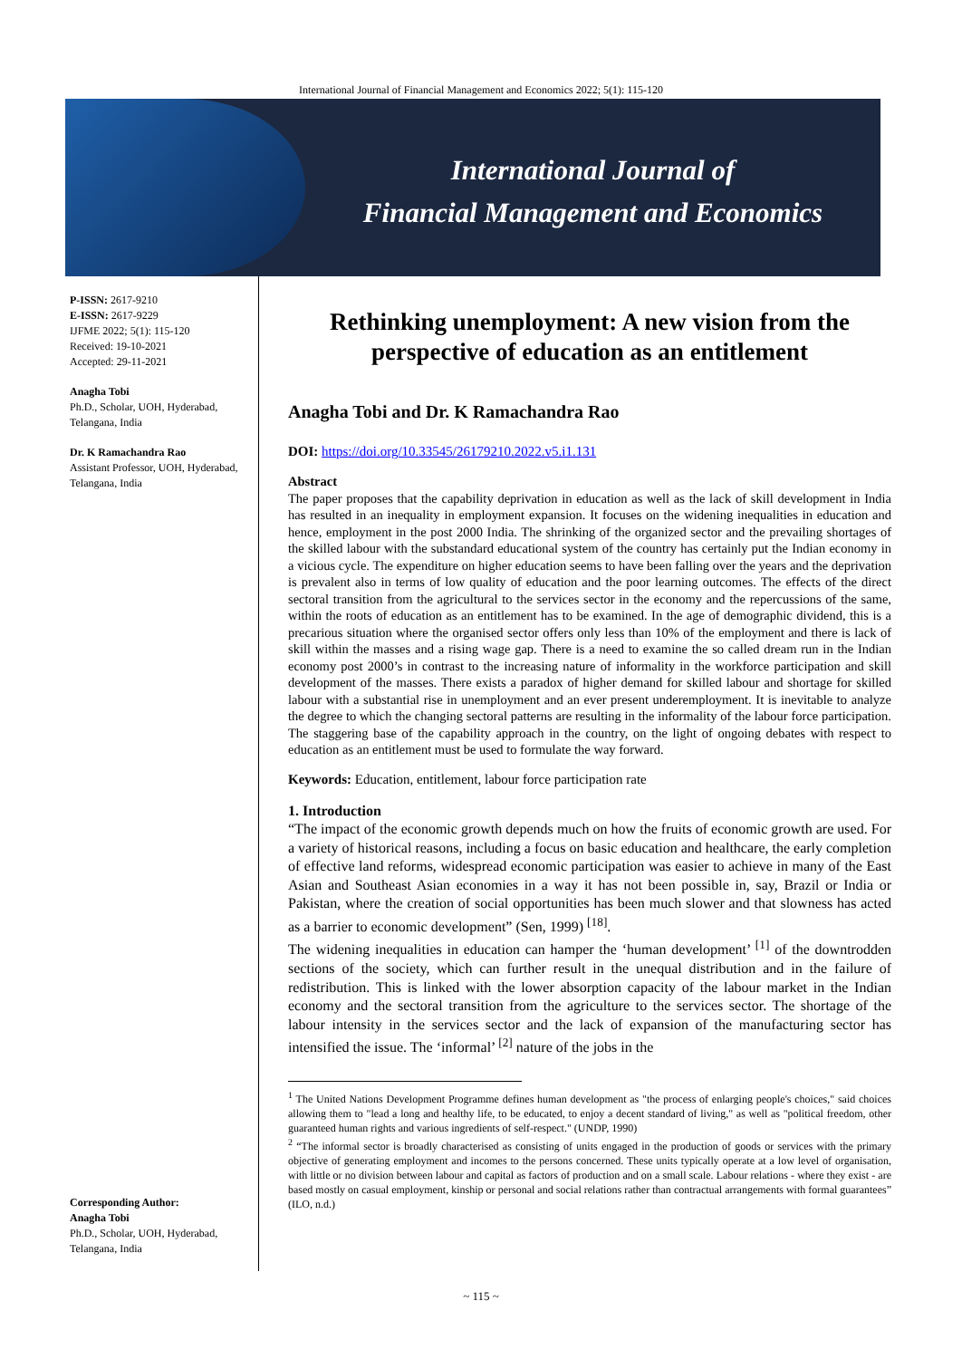International Journal of Financial Management and Economics 2022; 5(1): 115-120
International Journal of
Financial Management and Economics
P-ISSN: 2617-9210
E-ISSN: 2617-9229
IJFME 2022; 5(1): 115-120
Received: 19-10-2021
Accepted: 29-11-2021
Anagha Tobi
Ph.D., Scholar, UOH, Hyderabad, Telangana, India
Dr. K Ramachandra Rao
Assistant Professor, UOH, Hyderabad, Telangana, India
Corresponding Author:
Anagha Tobi
Ph.D., Scholar, UOH, Hyderabad, Telangana, India
Rethinking unemployment: A new vision from the perspective of education as an entitlement
Anagha Tobi and Dr. K Ramachandra Rao
DOI: https://doi.org/10.33545/26179210.2022.v5.i1.131
Abstract
The paper proposes that the capability deprivation in education as well as the lack of skill development in India has resulted in an inequality in employment expansion. It focuses on the widening inequalities in education and hence, employment in the post 2000 India. The shrinking of the organized sector and the prevailing shortages of the skilled labour with the substandard educational system of the country has certainly put the Indian economy in a vicious cycle. The expenditure on higher education seems to have been falling over the years and the deprivation is prevalent also in terms of low quality of education and the poor learning outcomes. The effects of the direct sectoral transition from the agricultural to the services sector in the economy and the repercussions of the same, within the roots of education as an entitlement has to be examined. In the age of demographic dividend, this is a precarious situation where the organised sector offers only less than 10% of the employment and there is lack of skill within the masses and a rising wage gap. There is a need to examine the so called dream run in the Indian economy post 2000’s in contrast to the increasing nature of informality in the workforce participation and skill development of the masses. There exists a paradox of higher demand for skilled labour and shortage for skilled labour with a substantial rise in unemployment and an ever present underemployment. It is inevitable to analyze the degree to which the changing sectoral patterns are resulting in the informality of the labour force participation. The staggering base of the capability approach in the country, on the light of ongoing debates with respect to education as an entitlement must be used to formulate the way forward.
Keywords: Education, entitlement, labour force participation rate
1. Introduction
“The impact of the economic growth depends much on how the fruits of economic growth are used. For a variety of historical reasons, including a focus on basic education and healthcare, the early completion of effective land reforms, widespread economic participation was easier to achieve in many of the East Asian and Southeast Asian economies in a way it has not been possible in, say, Brazil or India or Pakistan, where the creation of social opportunities has been much slower and that slowness has acted as a barrier to economic development” (Sen, 1999) <sup>[18]</sup>.
The widening inequalities in education can hamper the ‘human development’ <sup>[1]</sup> of the downtrodden sections of the society, which can further result in the unequal distribution and in the failure of redistribution. This is linked with the lower absorption capacity of the labour market in the Indian economy and the sectoral transition from the agriculture to the services sector. The shortage of the labour intensity in the services sector and the lack of expansion of the manufacturing sector has intensified the issue. The ‘informal’ <sup>[2]</sup> nature of the jobs in the
<sup>1</sup> The United Nations Development Programme defines human development as "the process of enlarging people's choices," said choices allowing them to "lead a long and healthy life, to be educated, to enjoy a decent standard of living," as well as "political freedom, other guaranteed human rights and various ingredients of self-respect." (UNDP, 1990)
<sup>2</sup> “The informal sector is broadly characterised as consisting of units engaged in the production of goods or services with the primary objective of generating employment and incomes to the persons concerned. These units typically operate at a low level of organisation, with little or no division between labour and capital as factors of production and on a small scale. Labour relations - where they exist - are based mostly on casual employment, kinship or personal and social relations rather than contractual arrangements with formal guarantees” (ILO, n.d.)
~ 115 ~